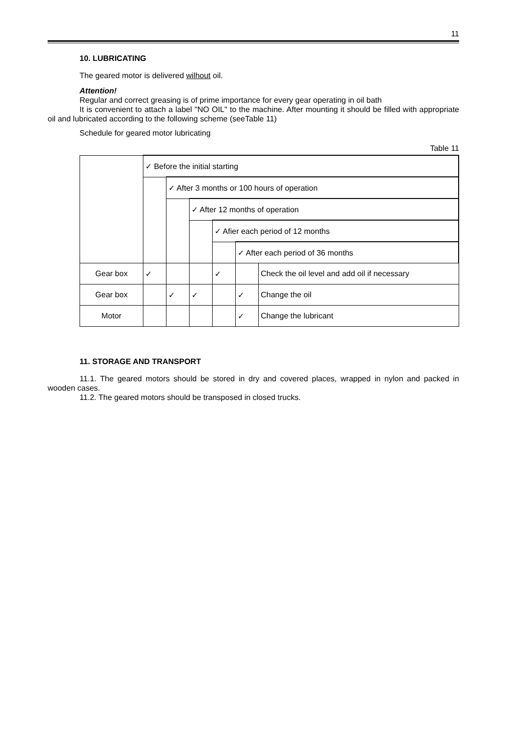11
10. LUBRICATING
The geared motor is delivered wilhout oil.
Attention!
Regular and correct greasing is of prime importance for every gear operating in oil bath
It is convenient to attach a label "NO OIL" to the machine. After mounting it should be filled with appropriate oil and lubricated according to the following scheme (seeTable 11)
Schedule for geared motor lubricating
Table 11
| | ✓ Before the initial starting | | | | | |
| | | ✓ After 3 months or 100 hours of operation | | | | |
| | | | ✓ After 12 months of operation | | | |
| | | | | ✓ Afier each period of 12 months | | |
| | | | | | ✓ After each period of 36 months | |
| Gear box | ✓ | | | ✓ | | Check the oil level and add oil if necessary |
| Gear box | | ✓ | ✓ | | ✓ | Change the oil |
| Motor | | | | | ✓ | Change the lubricant |
11. STORAGE AND TRANSPORT
11.1. The geared motors should be stored in dry and covered places, wrapped in nylon and packed in wooden cases.
11.2. The geared motors should be transposed in closed trucks.